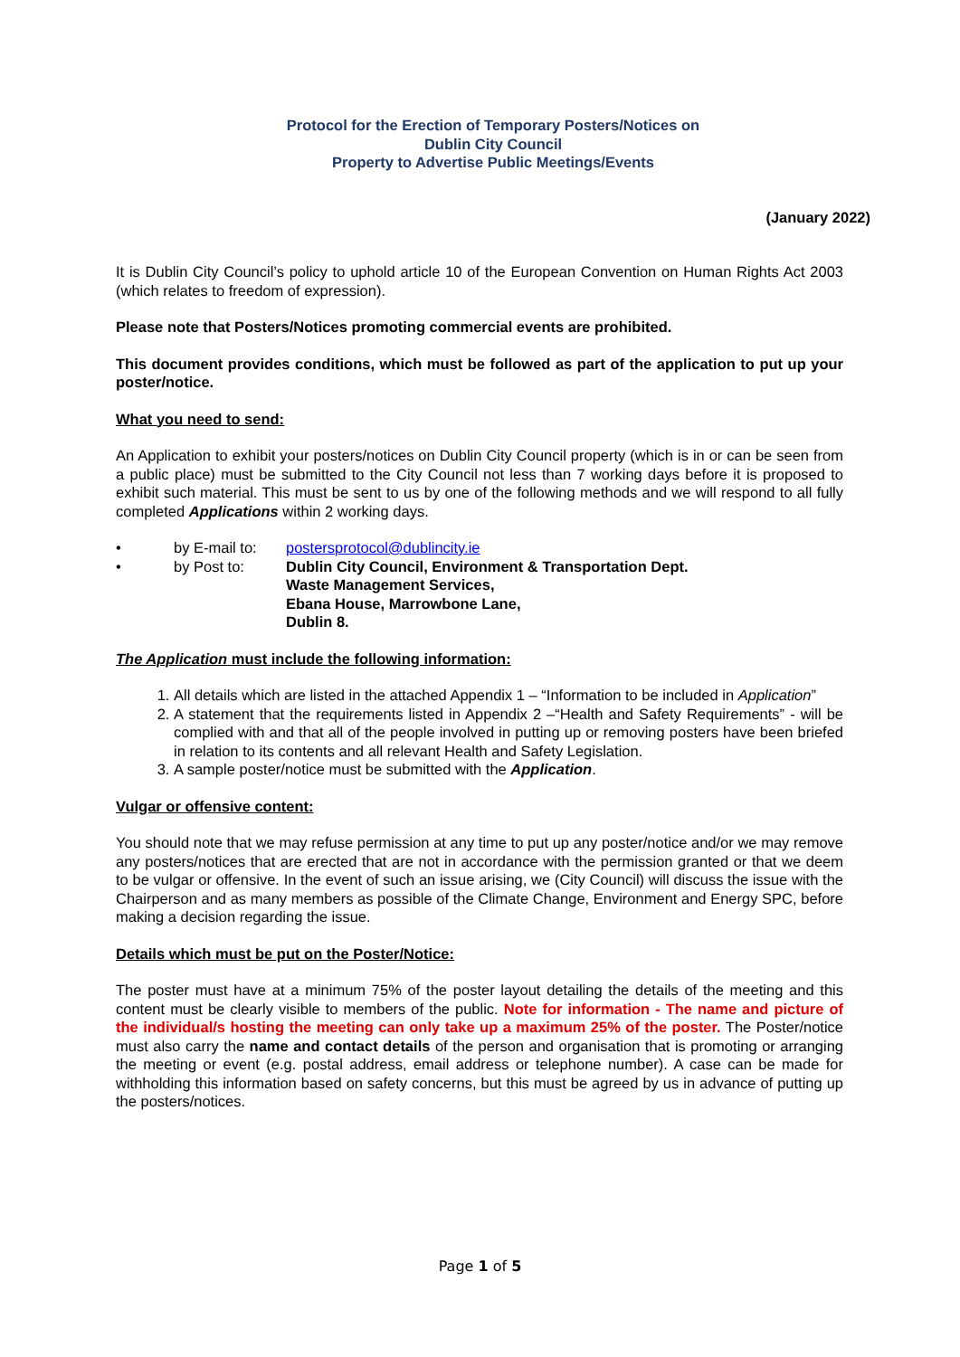Protocol for the Erection of Temporary Posters/Notices on
Dublin City Council
Property to Advertise Public Meetings/Events
(January 2022)
It is Dublin City Council’s policy to uphold article 10 of the European Convention on Human Rights Act 2003 (which relates to freedom of expression).
Please note that Posters/Notices promoting commercial events are prohibited.
This document provides conditions, which must be followed as part of the application to put up your poster/notice.
What you need to send:
An Application to exhibit your posters/notices on Dublin City Council property (which is in or can be seen from a public place) must be submitted to the City Council not less than 7 working days before it is proposed to exhibit such material. This must be sent to us by one of the following methods and we will respond to all fully completed Applications within 2 working days.
• by E-mail to: postersprotocol@dublincity.ie
• by Post to: Dublin City Council, Environment & Transportation Dept.
Waste Management Services,
Ebana House, Marrowbone Lane,
Dublin 8.
The Application must include the following information:
1. All details which are listed in the attached Appendix 1 – “Information to be included in Application”
2. A statement that the requirements listed in Appendix 2 –“Health and Safety Requirements” - will be complied with and that all of the people involved in putting up or removing posters have been briefed in relation to its contents and all relevant Health and Safety Legislation.
3. A sample poster/notice must be submitted with the Application.
Vulgar or offensive content:
You should note that we may refuse permission at any time to put up any poster/notice and/or we may remove any posters/notices that are erected that are not in accordance with the permission granted or that we deem to be vulgar or offensive. In the event of such an issue arising, we (City Council) will discuss the issue with the Chairperson and as many members as possible of the Climate Change, Environment and Energy SPC, before making a decision regarding the issue.
Details which must be put on the Poster/Notice:
The poster must have at a minimum 75% of the poster layout detailing the details of the meeting and this content must be clearly visible to members of the public. Note for information - The name and picture of the individual/s hosting the meeting can only take up a maximum 25% of the poster. The Poster/notice must also carry the name and contact details of the person and organisation that is promoting or arranging the meeting or event (e.g. postal address, email address or telephone number). A case can be made for withholding this information based on safety concerns, but this must be agreed by us in advance of putting up the posters/notices.
Page 1 of 5